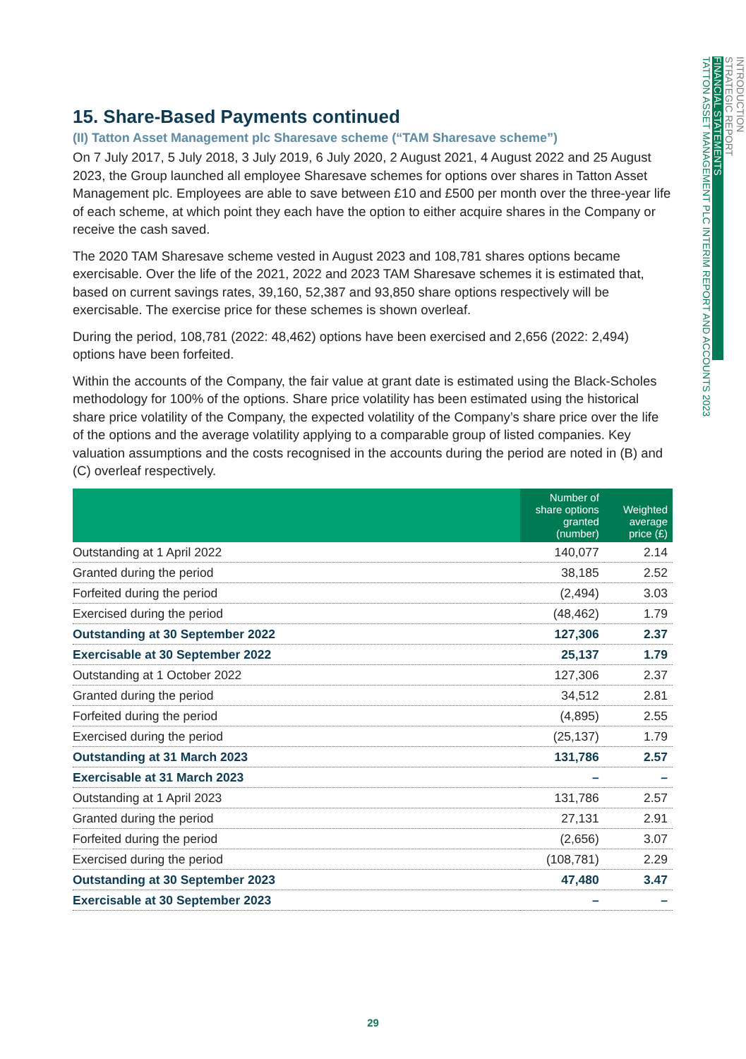INTRODUCTION
STRATEGIC REPORT
FINANCIAL STATEMENTS
TATTON ASSET MANAGEMENT PLC INTERIM REPORT AND ACCOUNTS 2023
15. Share-Based Payments continued
(II) Tatton Asset Management plc Sharesave scheme (“TAM Sharesave scheme”)
On 7 July 2017, 5 July 2018, 3 July 2019, 6 July 2020, 2 August 2021, 4 August 2022 and 25 August 2023, the Group launched all employee Sharesave schemes for options over shares in Tatton Asset Management plc. Employees are able to save between £10 and £500 per month over the three-year life of each scheme, at which point they each have the option to either acquire shares in the Company or receive the cash saved.
The 2020 TAM Sharesave scheme vested in August 2023 and 108,781 shares options became exercisable. Over the life of the 2021, 2022 and 2023 TAM Sharesave schemes it is estimated that, based on current savings rates, 39,160, 52,387 and 93,850 share options respectively will be exercisable. The exercise price for these schemes is shown overleaf.
During the period, 108,781 (2022: 48,462) options have been exercised and 2,656 (2022: 2,494) options have been forfeited.
Within the accounts of the Company, the fair value at grant date is estimated using the Black-Scholes methodology for 100% of the options. Share price volatility has been estimated using the historical share price volatility of the Company, the expected volatility of the Company’s share price over the life of the options and the average volatility applying to a comparable group of listed companies. Key valuation assumptions and the costs recognised in the accounts during the period are noted in (B) and (C) overleaf respectively.
| | Number of share options granted (number) | Weighted average price (£) |
| --- | --- | --- |
| Outstanding at 1 April 2022 | 140,077 | 2.14 |
| Granted during the period | 38,185 | 2.52 |
| Forfeited during the period | (2,494) | 3.03 |
| Exercised during the period | (48,462) | 1.79 |
| Outstanding at 30 September 2022 | 127,306 | 2.37 |
| Exercisable at 30 September 2022 | 25,137 | 1.79 |
| Outstanding at 1 October 2022 | 127,306 | 2.37 |
| Granted during the period | 34,512 | 2.81 |
| Forfeited during the period | (4,895) | 2.55 |
| Exercised during the period | (25,137) | 1.79 |
| Outstanding at 31 March 2023 | 131,786 | 2.57 |
| Exercisable at 31 March 2023 | – | – |
| Outstanding at 1 April 2023 | 131,786 | 2.57 |
| Granted during the period | 27,131 | 2.91 |
| Forfeited during the period | (2,656) | 3.07 |
| Exercised during the period | (108,781) | 2.29 |
| Outstanding at 30 September 2023 | 47,480 | 3.47 |
| Exercisable at 30 September 2023 | – | – |
29